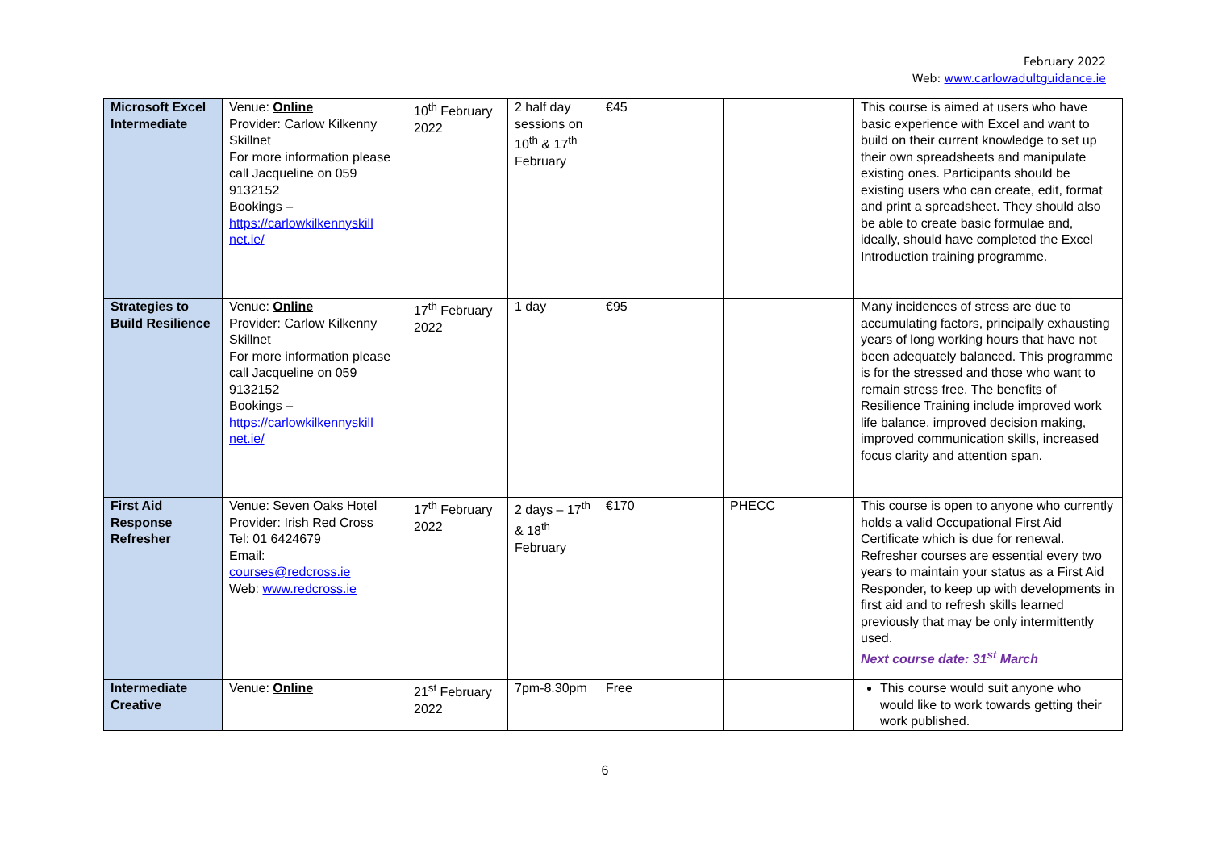February 2022
Web: www.carlowadultguidance.ie
| Microsoft Excel Intermediate | Venue: Online Provider: Carlow Kilkenny Skillnet For more information please call Jacqueline on 059 9132152 Bookings – https://carlowkilkennyskill net.ie/ | 10<sup>th</sup> February 2022 | 2 half day sessions on 10<sup>th</sup> & 17<sup>th</sup> February | €45 | | This course is aimed at users who have basic experience with Excel and want to build on their current knowledge to set up their own spreadsheets and manipulate existing ones. Participants should be existing users who can create, edit, format and print a spreadsheet. They should also be able to create basic formulae and, ideally, should have completed the Excel Introduction training programme. |
| Strategies to Build Resilience | Venue: Online Provider: Carlow Kilkenny Skillnet For more information please call Jacqueline on 059 9132152 Bookings – https://carlowkilkennyskill net.ie/ | 17<sup>th</sup> February 2022 | 1 day | €95 | | Many incidences of stress are due to accumulating factors, principally exhausting years of long working hours that have not been adequately balanced. This programme is for the stressed and those who want to remain stress free. The benefits of Resilience Training include improved work life balance, improved decision making, improved communication skills, increased focus clarity and attention span. |
| First Aid Response Refresher | Venue: Seven Oaks Hotel Provider: Irish Red Cross Tel: 01 6424679 Email: courses@redcross.ie Web: www.redcross.ie | 17<sup>th</sup> February 2022 | 2 days – 17<sup>th</sup> & 18<sup>th</sup> February | €170 | PHECC | This course is open to anyone who currently holds a valid Occupational First Aid Certificate which is due for renewal. Refresher courses are essential every two years to maintain your status as a First Aid Responder, to keep up with developments in first aid and to refresh skills learned previously that may be only intermittently used. Next course date: 31<sup>st</sup> March |
| Intermediate Creative | Venue: Online | 21<sup>st</sup> February 2022 | 7pm-8.30pm | Free | | This course would suit anyone who would like to work towards getting their work published. |
6